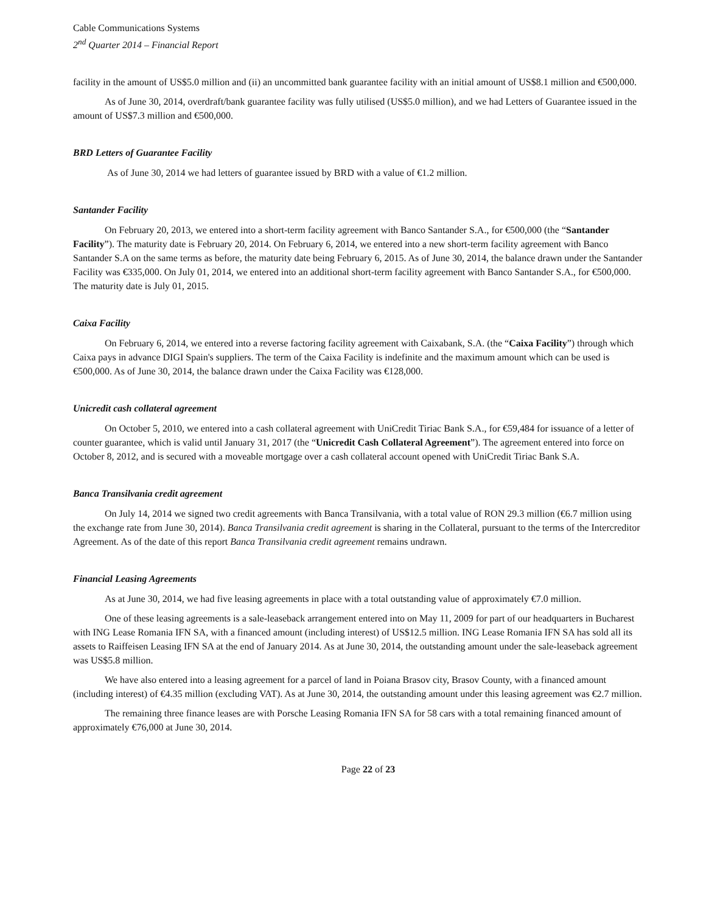Cable Communications Systems
2<sup>nd</sup> Quarter 2014 – Financial Report
facility in the amount of US$5.0 million and (ii) an uncommitted bank guarantee facility with an initial amount of US$8.1 million and €500,000.
As of June 30, 2014, overdraft/bank guarantee facility was fully utilised (US$5.0 million), and we had Letters of Guarantee issued in the amount of US$7.3 million and €500,000.
BRD Letters of Guarantee Facility
As of June 30, 2014 we had letters of guarantee issued by BRD with a value of €1.2 million.
Santander Facility
On February 20, 2013, we entered into a short-term facility agreement with Banco Santander S.A., for €500,000 (the “Santander Facility”). The maturity date is February 20, 2014. On February 6, 2014, we entered into a new short-term facility agreement with Banco Santander S.A on the same terms as before, the maturity date being February 6, 2015. As of June 30, 2014, the balance drawn under the Santander Facility was €335,000. On July 01, 2014, we entered into an additional short-term facility agreement with Banco Santander S.A., for €500,000. The maturity date is July 01, 2015.
Caixa Facility
On February 6, 2014, we entered into a reverse factoring facility agreement with Caixabank, S.A. (the “Caixa Facility”) through which Caixa pays in advance DIGI Spain's suppliers. The term of the Caixa Facility is indefinite and the maximum amount which can be used is €500,000. As of June 30, 2014, the balance drawn under the Caixa Facility was €128,000.
Unicredit cash collateral agreement
On October 5, 2010, we entered into a cash collateral agreement with UniCredit Tiriac Bank S.A., for €59,484 for issuance of a letter of counter guarantee, which is valid until January 31, 2017 (the “Unicredit Cash Collateral Agreement”). The agreement entered into force on October 8, 2012, and is secured with a moveable mortgage over a cash collateral account opened with UniCredit Tiriac Bank S.A.
Banca Transilvania credit agreement
On July 14, 2014 we signed two credit agreements with Banca Transilvania, with a total value of RON 29.3 million (€6.7 million using the exchange rate from June 30, 2014). Banca Transilvania credit agreement is sharing in the Collateral, pursuant to the terms of the Intercreditor Agreement. As of the date of this report Banca Transilvania credit agreement remains undrawn.
Financial Leasing Agreements
As at June 30, 2014, we had five leasing agreements in place with a total outstanding value of approximately €7.0 million.
One of these leasing agreements is a sale-leaseback arrangement entered into on May 11, 2009 for part of our headquarters in Bucharest with ING Lease Romania IFN SA, with a financed amount (including interest) of US$12.5 million. ING Lease Romania IFN SA has sold all its assets to Raiffeisen Leasing IFN SA at the end of January 2014. As at June 30, 2014, the outstanding amount under the sale-leaseback agreement was US$5.8 million.
We have also entered into a leasing agreement for a parcel of land in Poiana Brasov city, Brasov County, with a financed amount (including interest) of €4.35 million (excluding VAT). As at June 30, 2014, the outstanding amount under this leasing agreement was €2.7 million.
The remaining three finance leases are with Porsche Leasing Romania IFN SA for 58 cars with a total remaining financed amount of approximately €76,000 at June 30, 2014.
Page 22 of 23